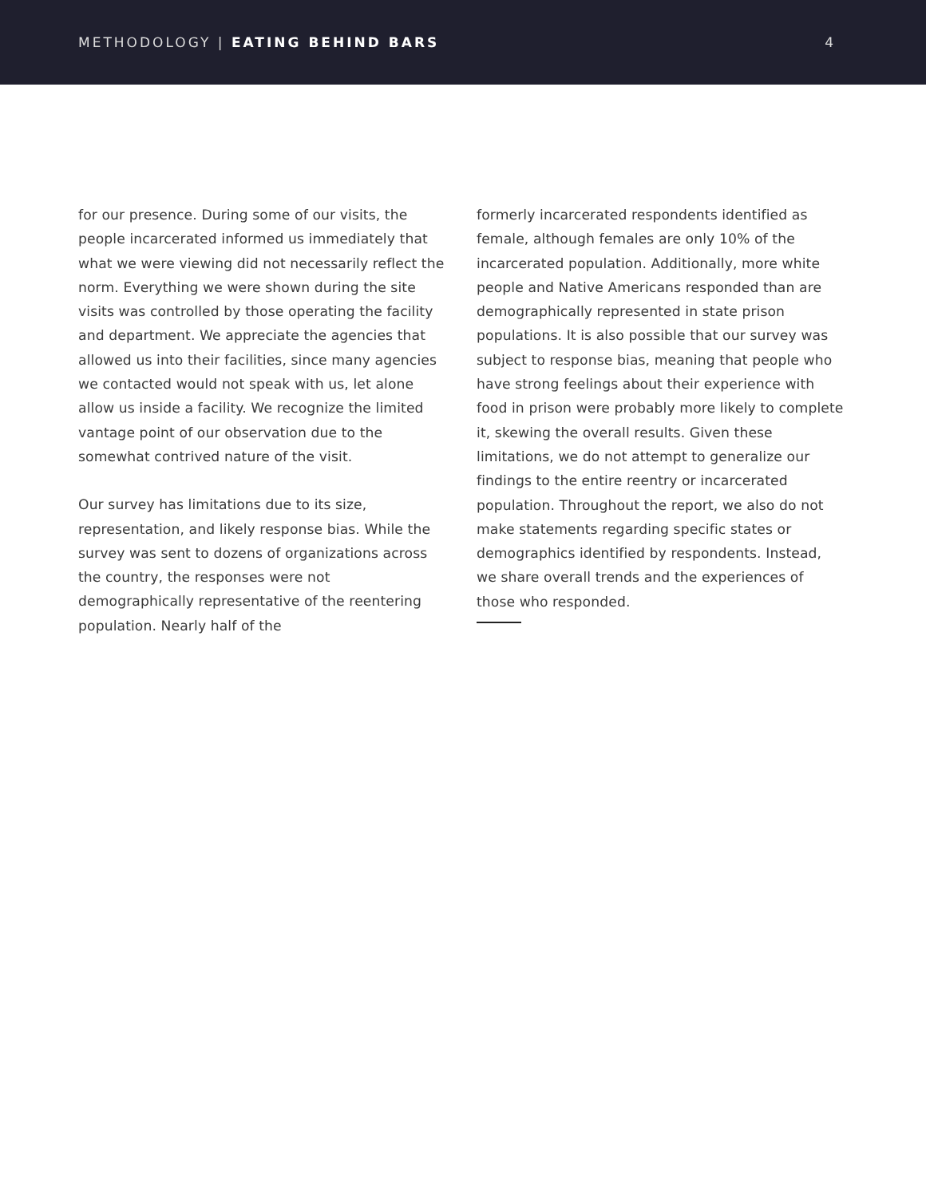METHODOLOGY | EATING BEHIND BARS 4
for our presence. During some of our visits, the people incarcerated informed us immediately that what we were viewing did not necessarily reflect the norm. Everything we were shown during the site visits was controlled by those operating the facility and department. We appreciate the agencies that allowed us into their facilities, since many agencies we contacted would not speak with us, let alone allow us inside a facility. We recognize the limited vantage point of our observation due to the somewhat contrived nature of the visit.
Our survey has limitations due to its size, representation, and likely response bias. While the survey was sent to dozens of organizations across the country, the responses were not demographically representative of the reentering population. Nearly half of the
formerly incarcerated respondents identified as female, although females are only 10% of the incarcerated population. Additionally, more white people and Native Americans responded than are demographically represented in state prison populations. It is also possible that our survey was subject to response bias, meaning that people who have strong feelings about their experience with food in prison were probably more likely to complete it, skewing the overall results. Given these limitations, we do not attempt to generalize our findings to the entire reentry or incarcerated population. Throughout the report, we also do not make statements regarding specific states or demographics identified by respondents. Instead, we share overall trends and the experiences of those who responded.